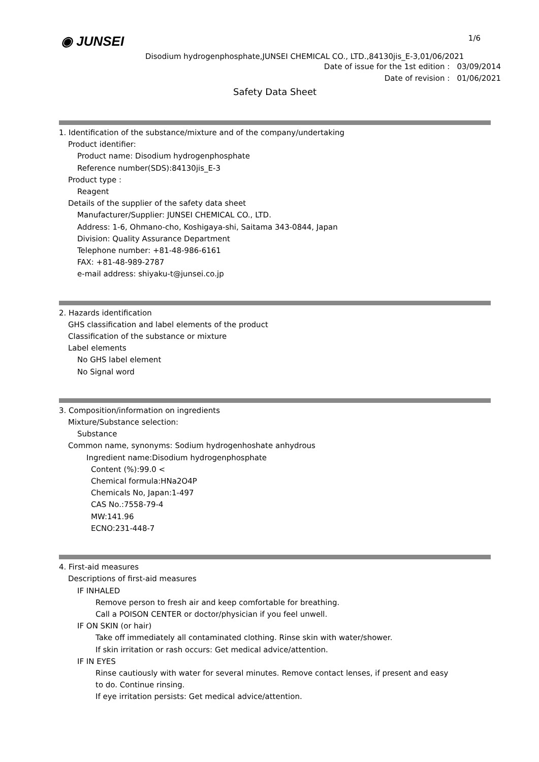◉ JUNSEI 1/6
Disodium hydrogenphosphate,JUNSEI CHEMICAL CO., LTD.,84130jis_E-3,01/06/2021
Date of issue for the 1st edition : 03/09/2014
Date of revision : 01/06/2021
Safety Data Sheet
1. Identification of the substance/mixture and of the company/undertaking
Product identifier:
Product name: Disodium hydrogenphosphate
Reference number(SDS):84130jis_E-3
Product type :
Reagent
Details of the supplier of the safety data sheet
Manufacturer/Supplier: JUNSEI CHEMICAL CO., LTD.
Address: 1-6, Ohmano-cho, Koshigaya-shi, Saitama 343-0844, Japan
Division: Quality Assurance Department
Telephone number: +81-48-986-6161
FAX: +81-48-989-2787
e-mail address: shiyaku-t@junsei.co.jp
2. Hazards identification
GHS classification and label elements of the product
Classification of the substance or mixture
Label elements
No GHS label element
No Signal word
3. Composition/information on ingredients
Mixture/Substance selection:
Substance
Common name, synonyms: Sodium hydrogenhoshate anhydrous
Ingredient name:Disodium hydrogenphosphate
Content (%):99.0 <
Chemical formula:HNa2O4P
Chemicals No, Japan:1-497
CAS No.:7558-79-4
MW:141.96
ECNO:231-448-7
4. First-aid measures
Descriptions of first-aid measures
IF INHALED
Remove person to fresh air and keep comfortable for breathing.
Call a POISON CENTER or doctor/physician if you feel unwell.
IF ON SKIN (or hair)
Take off immediately all contaminated clothing. Rinse skin with water/shower.
If skin irritation or rash occurs: Get medical advice/attention.
IF IN EYES
Rinse cautiously with water for several minutes. Remove contact lenses, if present and easy
to do. Continue rinsing.
If eye irritation persists: Get medical advice/attention.